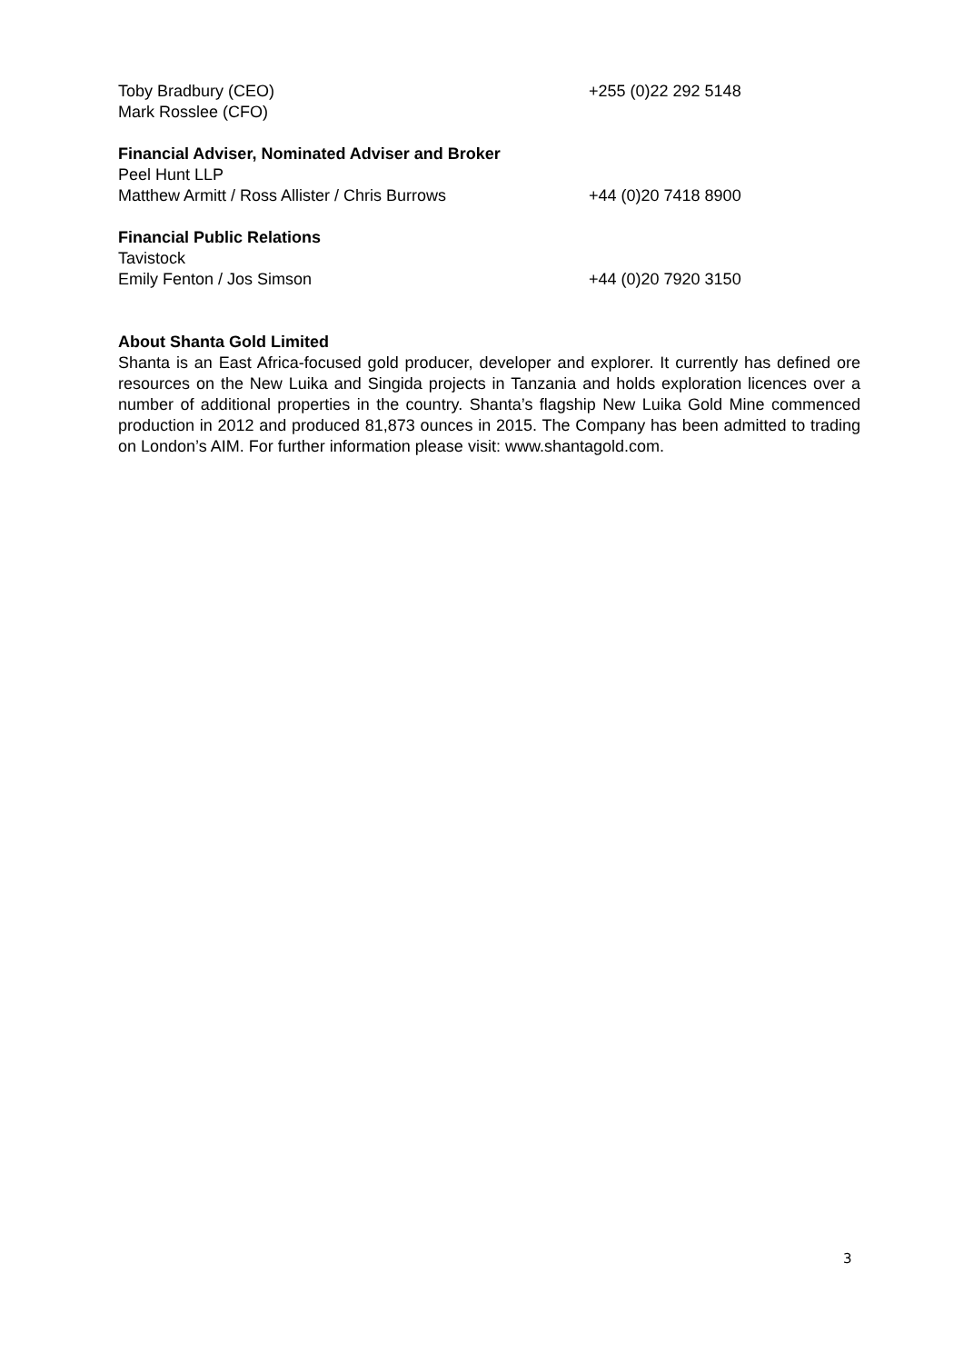Toby Bradbury (CEO) +255 (0)22 292 5148
Mark Rosslee (CFO)
Financial Adviser, Nominated Adviser and Broker
Peel Hunt LLP
Matthew Armitt / Ross Allister / Chris Burrows +44 (0)20 7418 8900
Financial Public Relations
Tavistock
Emily Fenton / Jos Simson +44 (0)20 7920 3150
About Shanta Gold Limited
Shanta is an East Africa-focused gold producer, developer and explorer. It currently has defined ore resources on the New Luika and Singida projects in Tanzania and holds exploration licences over a number of additional properties in the country. Shanta’s flagship New Luika Gold Mine commenced production in 2012 and produced 81,873 ounces in 2015. The Company has been admitted to trading on London’s AIM. For further information please visit: www.shantagold.com.
3